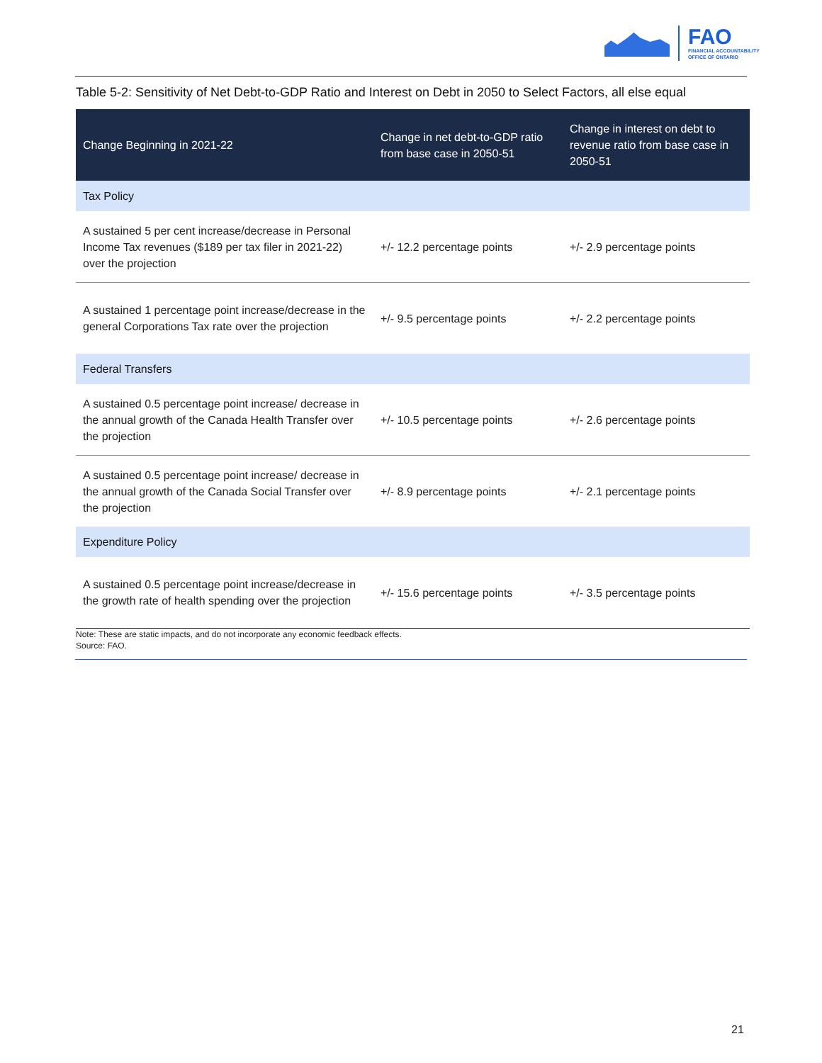FAO
FINANCIAL ACCOUNTABILITY
OFFICE OF ONTARIO
Table 5-2: Sensitivity of Net Debt-to-GDP Ratio and Interest on Debt in 2050 to Select Factors, all else equal
| Change Beginning in 2021-22 | Change in net debt-to-GDP ratio from base case in 2050-51 | Change in interest on debt to revenue ratio from base case in 2050-51 |
| --- | --- | --- |
| Tax Policy | | |
| A sustained 5 per cent increase/decrease in Personal Income Tax revenues ($189 per tax filer in 2021-22) over the projection | +/- 12.2 percentage points | +/- 2.9 percentage points |
| A sustained 1 percentage point increase/decrease in the general Corporations Tax rate over the projection | +/- 9.5 percentage points | +/- 2.2 percentage points |
| Federal Transfers | | |
| A sustained 0.5 percentage point increase/ decrease in the annual growth of the Canada Health Transfer over the projection | +/- 10.5 percentage points | +/- 2.6 percentage points |
| A sustained 0.5 percentage point increase/ decrease in the annual growth of the Canada Social Transfer over the projection | +/- 8.9 percentage points | +/- 2.1 percentage points |
| Expenditure Policy | | |
| A sustained 0.5 percentage point increase/decrease in the growth rate of health spending over the projection | +/- 15.6 percentage points | +/- 3.5 percentage points |
Note: These are static impacts, and do not incorporate any economic feedback effects.
Source: FAO.
21